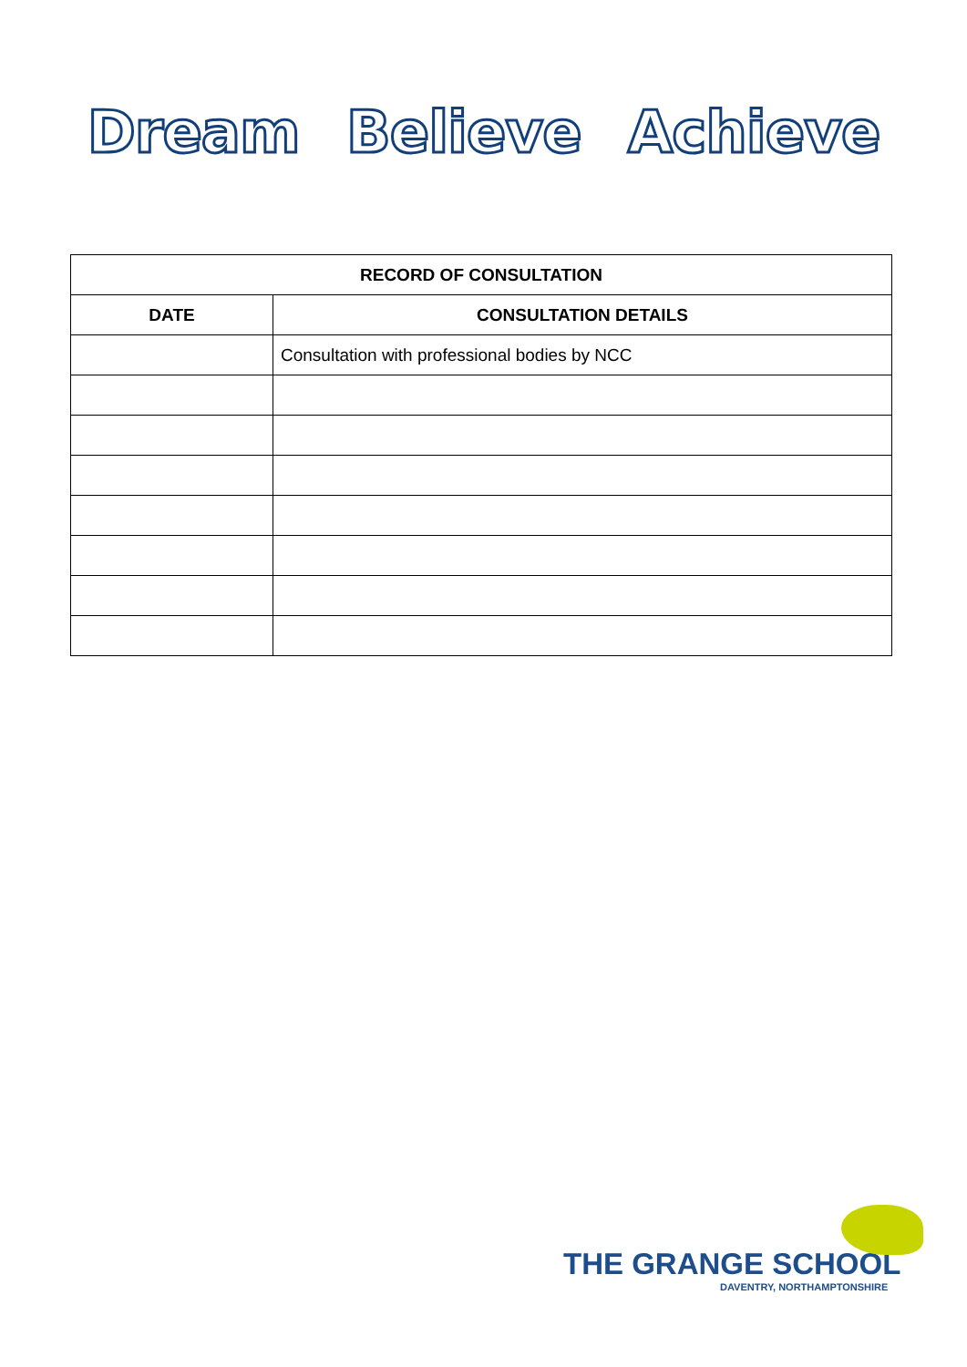Dream Believe Achieve
| RECORD OF CONSULTATION | |
| --- | --- |
| DATE | CONSULTATION DETAILS |
| | Consultation with professional bodies by NCC |
THE GRANGE SCHOOL
DAVENTRY, NORTHAMPTONSHIRE